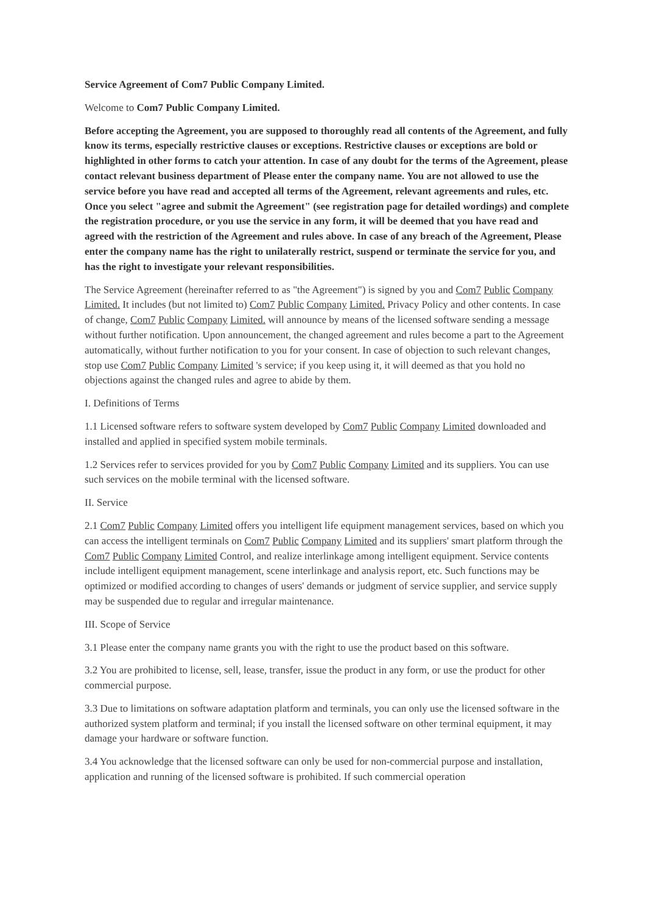Service Agreement of Com7 Public Company Limited.
Welcome to Com7 Public Company Limited.
Before accepting the Agreement, you are supposed to thoroughly read all contents of the Agreement, and fully know its terms, especially restrictive clauses or exceptions. Restrictive clauses or exceptions are bold or highlighted in other forms to catch your attention. In case of any doubt for the terms of the Agreement, please contact relevant business department of Please enter the company name. You are not allowed to use the service before you have read and accepted all terms of the Agreement, relevant agreements and rules, etc. Once you select "agree and submit the Agreement" (see registration page for detailed wordings) and complete the registration procedure, or you use the service in any form, it will be deemed that you have read and agreed with the restriction of the Agreement and rules above. In case of any breach of the Agreement, Please enter the company name has the right to unilaterally restrict, suspend or terminate the service for you, and has the right to investigate your relevant responsibilities.
The Service Agreement (hereinafter referred to as "the Agreement") is signed by you and Com7 Public Company Limited. It includes (but not limited to) Com7 Public Company Limited. Privacy Policy and other contents. In case of change, Com7 Public Company Limited. will announce by means of the licensed software sending a message without further notification. Upon announcement, the changed agreement and rules become a part to the Agreement automatically, without further notification to you for your consent. In case of objection to such relevant changes, stop use Com7 Public Company Limited 's service; if you keep using it, it will deemed as that you hold no objections against the changed rules and agree to abide by them.
I. Definitions of Terms
1.1 Licensed software refers to software system developed by Com7 Public Company Limited downloaded and installed and applied in specified system mobile terminals.
1.2 Services refer to services provided for you by Com7 Public Company Limited and its suppliers. You can use such services on the mobile terminal with the licensed software.
II. Service
2.1 Com7 Public Company Limited offers you intelligent life equipment management services, based on which you can access the intelligent terminals on Com7 Public Company Limited and its suppliers' smart platform through the Com7 Public Company Limited Control, and realize interlinkage among intelligent equipment. Service contents include intelligent equipment management, scene interlinkage and analysis report, etc. Such functions may be optimized or modified according to changes of users' demands or judgment of service supplier, and service supply may be suspended due to regular and irregular maintenance.
III. Scope of Service
3.1 Please enter the company name grants you with the right to use the product based on this software.
3.2 You are prohibited to license, sell, lease, transfer, issue the product in any form, or use the product for other commercial purpose.
3.3 Due to limitations on software adaptation platform and terminals, you can only use the licensed software in the authorized system platform and terminal; if you install the licensed software on other terminal equipment, it may damage your hardware or software function.
3.4 You acknowledge that the licensed software can only be used for non-commercial purpose and installation, application and running of the licensed software is prohibited. If such commercial operation